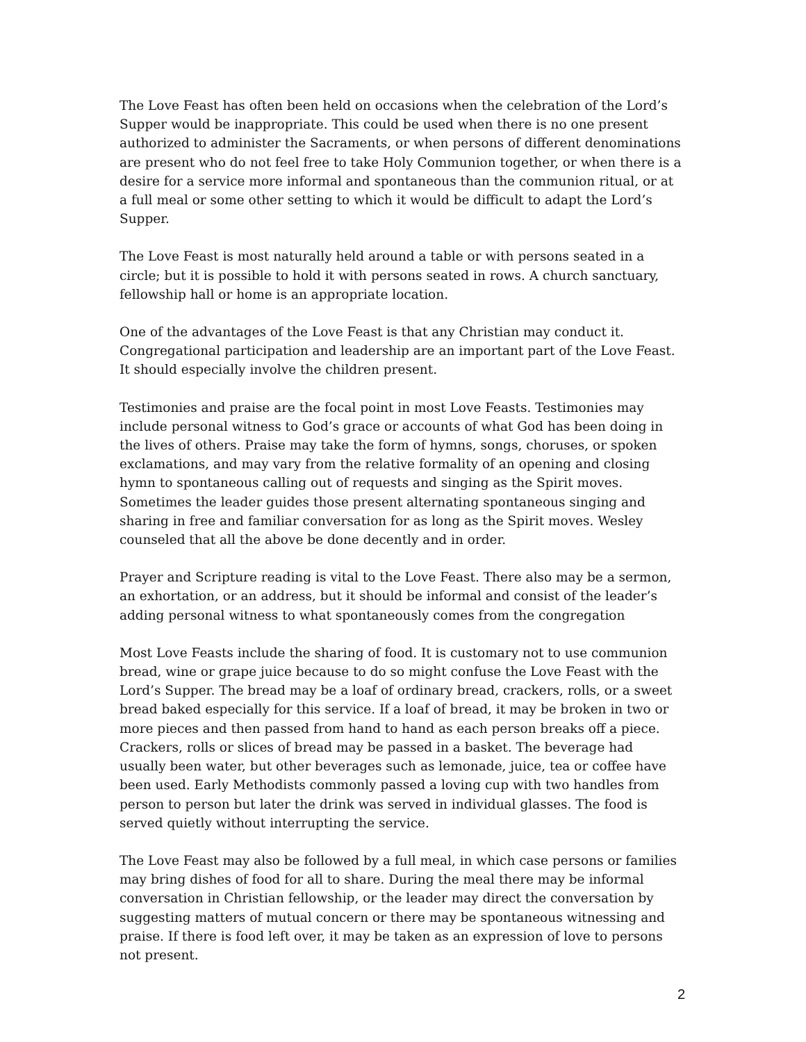The Love Feast has often been held on occasions when the celebration of the Lord’s Supper would be inappropriate. This could be used when there is no one present authorized to administer the Sacraments, or when persons of different denominations are present who do not feel free to take Holy Communion together, or when there is a desire for a service more informal and spontaneous than the communion ritual, or at a full meal or some other setting to which it would be difficult to adapt the Lord’s Supper.
The Love Feast is most naturally held around a table or with persons seated in a circle; but it is possible to hold it with persons seated in rows. A church sanctuary, fellowship hall or home is an appropriate location.
One of the advantages of the Love Feast is that any Christian may conduct it. Congregational participation and leadership are an important part of the Love Feast. It should especially involve the children present.
Testimonies and praise are the focal point in most Love Feasts. Testimonies may include personal witness to God’s grace or accounts of what God has been doing in the lives of others. Praise may take the form of hymns, songs, choruses, or spoken exclamations, and may vary from the relative formality of an opening and closing hymn to spontaneous calling out of requests and singing as the Spirit moves. Sometimes the leader guides those present alternating spontaneous singing and sharing in free and familiar conversation for as long as the Spirit moves. Wesley counseled that all the above be done decently and in order.
Prayer and Scripture reading is vital to the Love Feast. There also may be a sermon, an exhortation, or an address, but it should be informal and consist of the leader’s adding personal witness to what spontaneously comes from the congregation
Most Love Feasts include the sharing of food. It is customary not to use communion bread, wine or grape juice because to do so might confuse the Love Feast with the Lord’s Supper. The bread may be a loaf of ordinary bread, crackers, rolls, or a sweet bread baked especially for this service. If a loaf of bread, it may be broken in two or more pieces and then passed from hand to hand as each person breaks off a piece. Crackers, rolls or slices of bread may be passed in a basket. The beverage had usually been water, but other beverages such as lemonade, juice, tea or coffee have been used. Early Methodists commonly passed a loving cup with two handles from person to person but later the drink was served in individual glasses. The food is served quietly without interrupting the service.
The Love Feast may also be followed by a full meal, in which case persons or families may bring dishes of food for all to share. During the meal there may be informal conversation in Christian fellowship, or the leader may direct the conversation by suggesting matters of mutual concern or there may be spontaneous witnessing and praise. If there is food left over, it may be taken as an expression of love to persons not present.
2